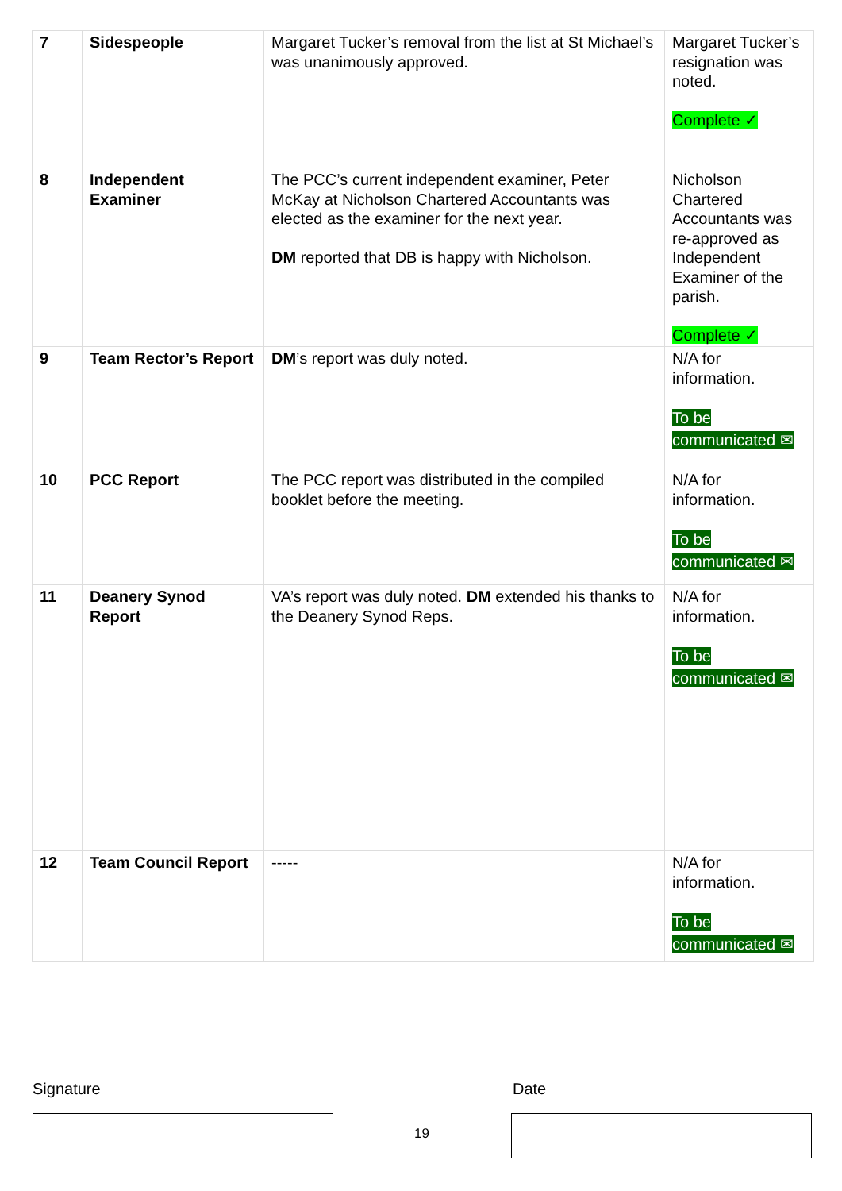| 7 | Sidespeople | Margaret Tucker’s removal from the list at St Michael’s was unanimously approved. | Margaret Tucker’s resignation was noted. Complete ✓ |
| 8 | Independent Examiner | The PCC’s current independent examiner, Peter McKay at Nicholson Chartered Accountants was elected as the examiner for the next year. DM reported that DB is happy with Nicholson. | Nicholson Chartered Accountants was re-approved as Independent Examiner of the parish. Complete ✓ |
| 9 | Team Rector’s Report | DM ’s report was duly noted. | N/A for information. To be communicated ✉ |
| 10 | PCC Report | The PCC report was distributed in the compiled booklet before the meeting. | N/A for information. To be communicated ✉ |
| 11 | Deanery Synod Report | VA’s report was duly noted. DM extended his thanks to the Deanery Synod Reps. | N/A for information. To be communicated ✉ |
| 12 | Team Council Report | ----- | N/A for information. To be communicated ✉ |
Signature Date
19